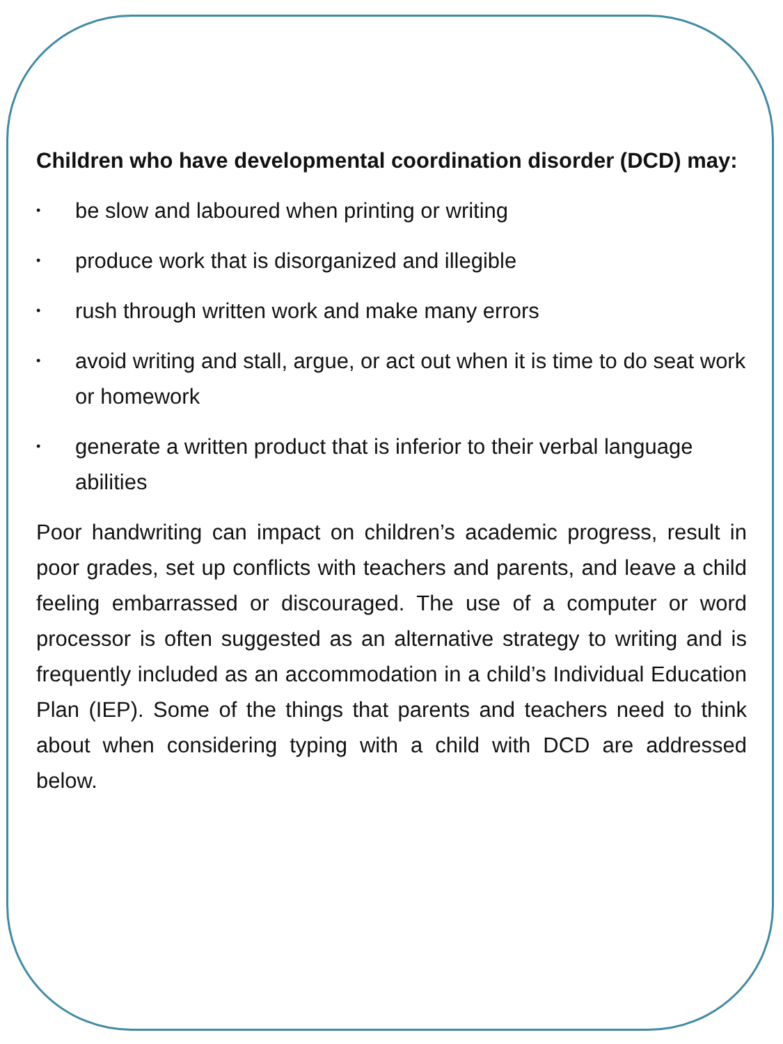Children who have developmental coordination disorder (DCD) may:
• be slow and laboured when printing or writing
• produce work that is disorganized and illegible
• rush through written work and make many errors
• avoid writing and stall, argue, or act out when it is time to do seat work or homework
• generate a written product that is inferior to their verbal language abilities
Poor handwriting can impact on children’s academic progress, result in poor grades, set up conflicts with teachers and parents, and leave a child feeling embarrassed or discouraged. The use of a computer or word processor is often suggested as an alternative strategy to writing and is frequently included as an accommodation in a child’s Individual Education Plan (IEP). Some of the things that parents and teachers need to think about when considering typing with a child with DCD are addressed below.